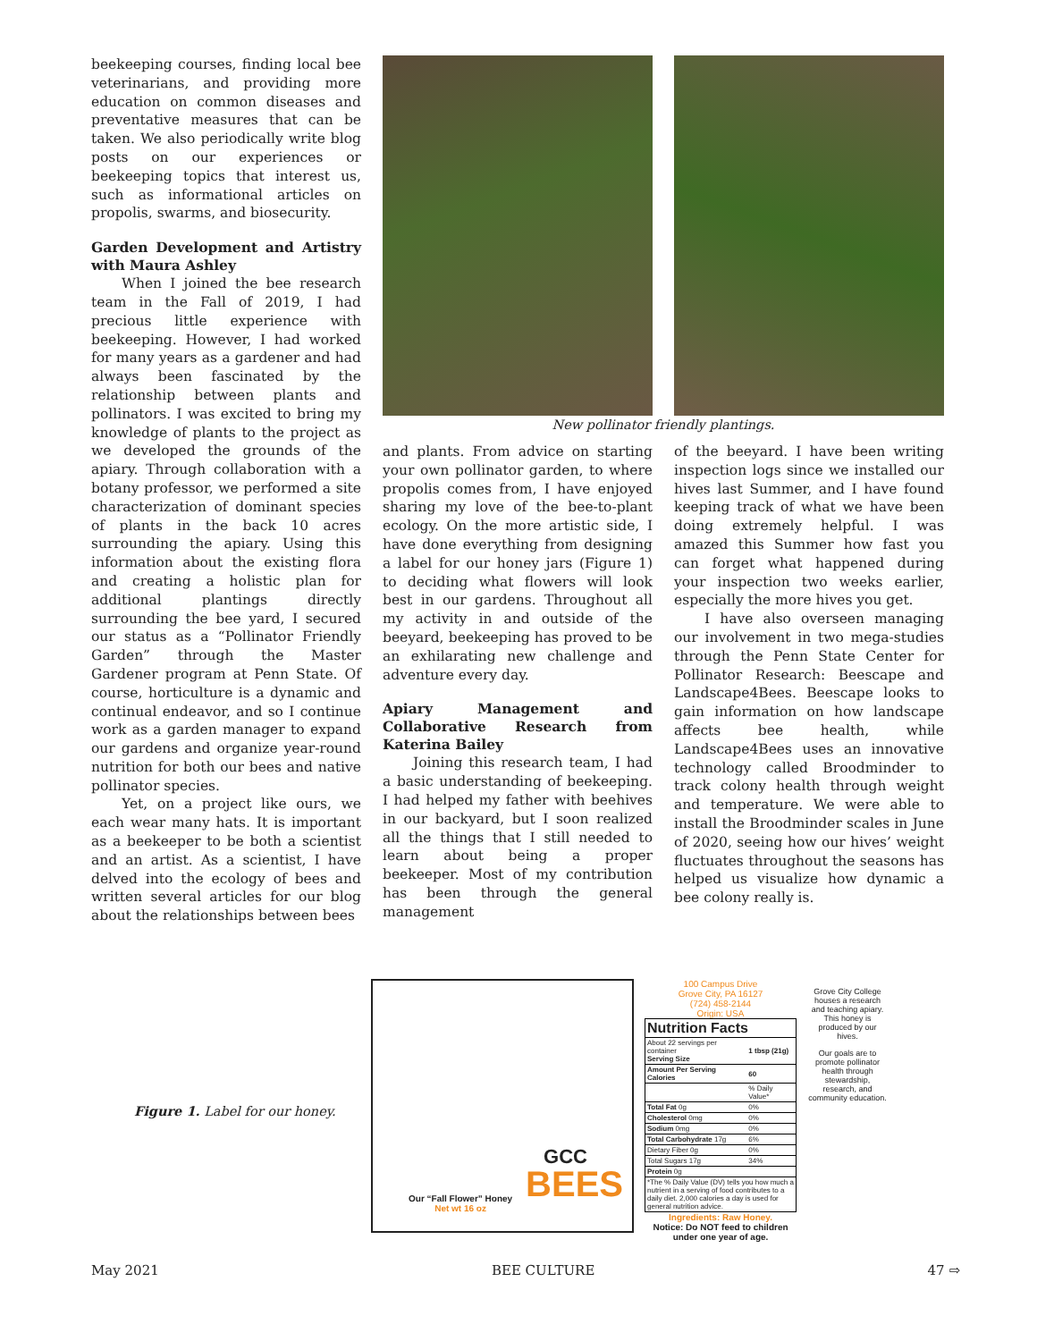beekeeping courses, finding local bee veterinarians, and providing more education on common diseases and preventative measures that can be taken. We also periodically write blog posts on our experiences or beekeeping topics that interest us, such as informational articles on propolis, swarms, and biosecurity.
Garden Development and Artistry with Maura Ashley
When I joined the bee research team in the Fall of 2019, I had precious little experience with beekeeping. However, I had worked for many years as a gardener and had always been fascinated by the relationship between plants and pollinators. I was excited to bring my knowledge of plants to the project as we developed the grounds of the apiary. Through collaboration with a botany professor, we performed a site characterization of dominant species of plants in the back 10 acres surrounding the apiary. Using this information about the existing flora and creating a holistic plan for additional plantings directly surrounding the bee yard, I secured our status as a “Pollinator Friendly Garden” through the Master Gardener program at Penn State. Of course, horticulture is a dynamic and continual endeavor, and so I continue work as a garden manager to expand our gardens and organize year-round nutrition for both our bees and native pollinator species.
Yet, on a project like ours, we each wear many hats. It is important as a beekeeper to be both a scientist and an artist. As a scientist, I have delved into the ecology of bees and written several articles for our blog about the relationships between bees
New pollinator friendly plantings.
and plants. From advice on starting your own pollinator garden, to where propolis comes from, I have enjoyed sharing my love of the bee-to-plant ecology. On the more artistic side, I have done everything from designing a label for our honey jars (Figure 1) to deciding what flowers will look best in our gardens. Throughout all my activity in and outside of the beeyard, beekeeping has proved to be an exhilarating new challenge and adventure every day.
Apiary Management and Collaborative Research from Katerina Bailey
Joining this research team, I had a basic understanding of beekeeping. I had helped my father with beehives in our backyard, but I soon realized all the things that I still needed to learn about being a proper beekeeper. Most of my contribution has been through the general management
of the beeyard. I have been writing inspection logs since we installed our hives last Summer, and I have found keeping track of what we have been doing extremely helpful. I was amazed this Summer how fast you can forget what happened during your inspection two weeks earlier, especially the more hives you get.
I have also overseen managing our involvement in two mega-studies through the Penn State Center for Pollinator Research: Beescape and Landscape4Bees. Beescape looks to gain information on how landscape affects bee health, while Landscape4Bees uses an innovative technology called Broodminder to track colony health through weight and temperature. We were able to install the Broodminder scales in June of 2020, seeing how our hives’ weight fluctuates throughout the seasons has helped us visualize how dynamic a bee colony really is.
Figure 1. Label for our honey.
GCC
BEES
Our “Fall Flower” Honey
Net wt 16 oz
100 Campus Drive
Grove City, PA 16127
(724) 458-2144
Origin: USA
| Nutrition Facts | |
| --- | --- |
| About 22 servings per container Serving Size | 1 tbsp (21g) |
| Amount Per Serving Calories | 60 |
| | % Daily Value* |
| Total Fat 0g | 0% |
| Cholesterol 0mg | 0% |
| Sodium 0mg | 0% |
| Total Carbohydrate 17g | 6% |
| Dietary Fiber 0g | 0% |
| Total Sugars 17g | 34% |
| Protein 0g | |
| *The % Daily Value (DV) tells you how much a nutrient in a serving of food contributes to a daily diet. 2,000 calories a day is used for general nutrition advice. | |
Ingredients: Raw Honey.
Notice: Do NOT feed to children under one year of age.
Grove City College houses a research and teaching apiary. This honey is produced by our hives.
Our goals are to promote pollinator health through stewardship, research, and community education.
May 2021 BEE CULTURE 47 ⇨